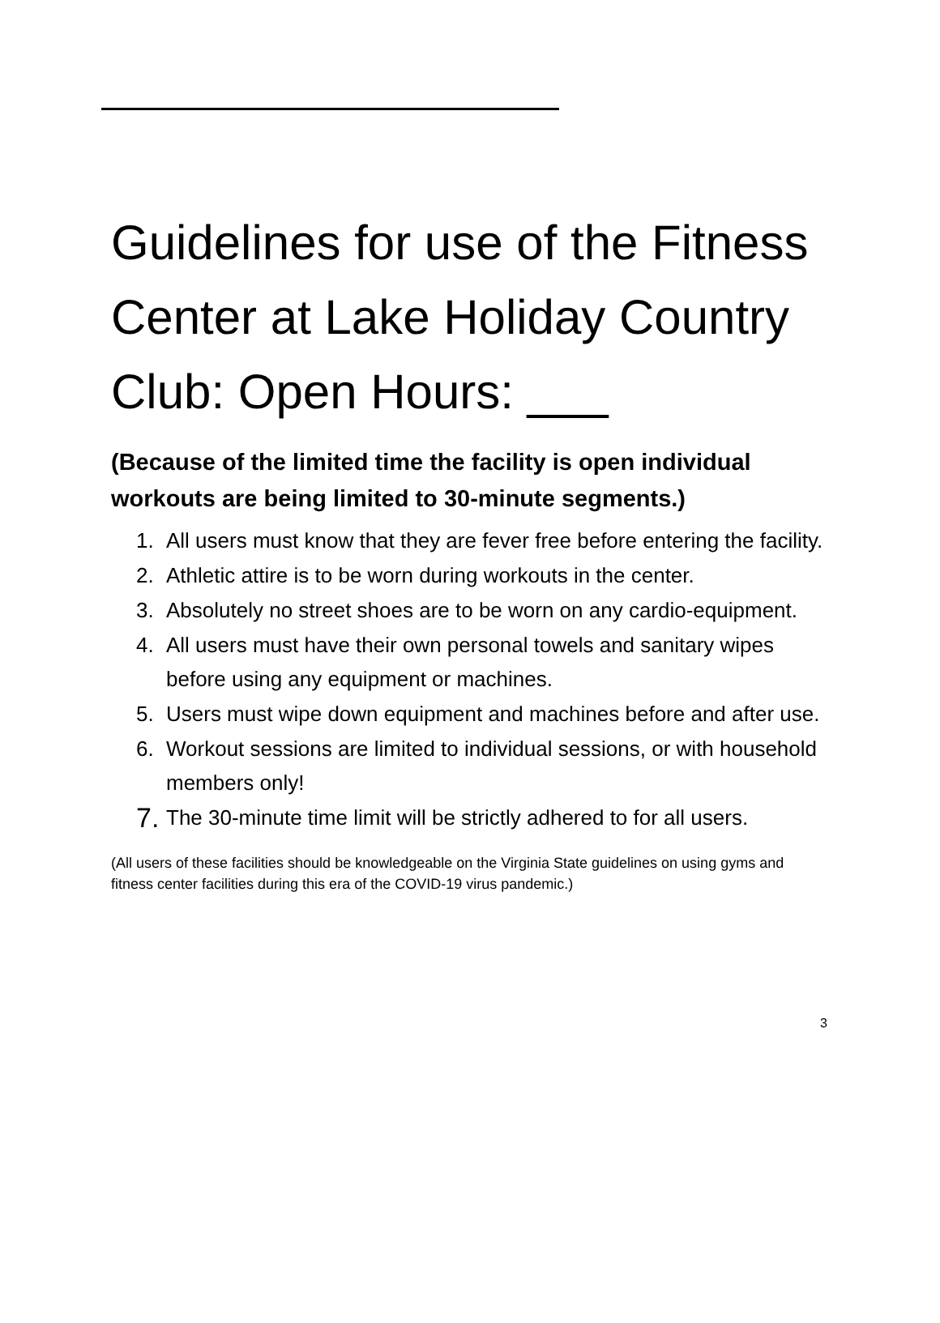Guidelines for use of the Fitness Center at Lake Holiday Country Club: Open Hours: ___
(Because of the limited time the facility is open individual workouts are being limited to 30-minute segments.)
1. All users must know that they are fever free before entering the facility.
2. Athletic attire is to be worn during workouts in the center.
3. Absolutely no street shoes are to be worn on any cardio-equipment.
4. All users must have their own personal towels and sanitary wipes before using any equipment or machines.
5. Users must wipe down equipment and machines before and after use.
6. Workout sessions are limited to individual sessions, or with household members only!
7. The 30-minute time limit will be strictly adhered to for all users.
(All users of these facilities should be knowledgeable on the Virginia State guidelines on using gyms and fitness center facilities during this era of the COVID-19 virus pandemic.)
3